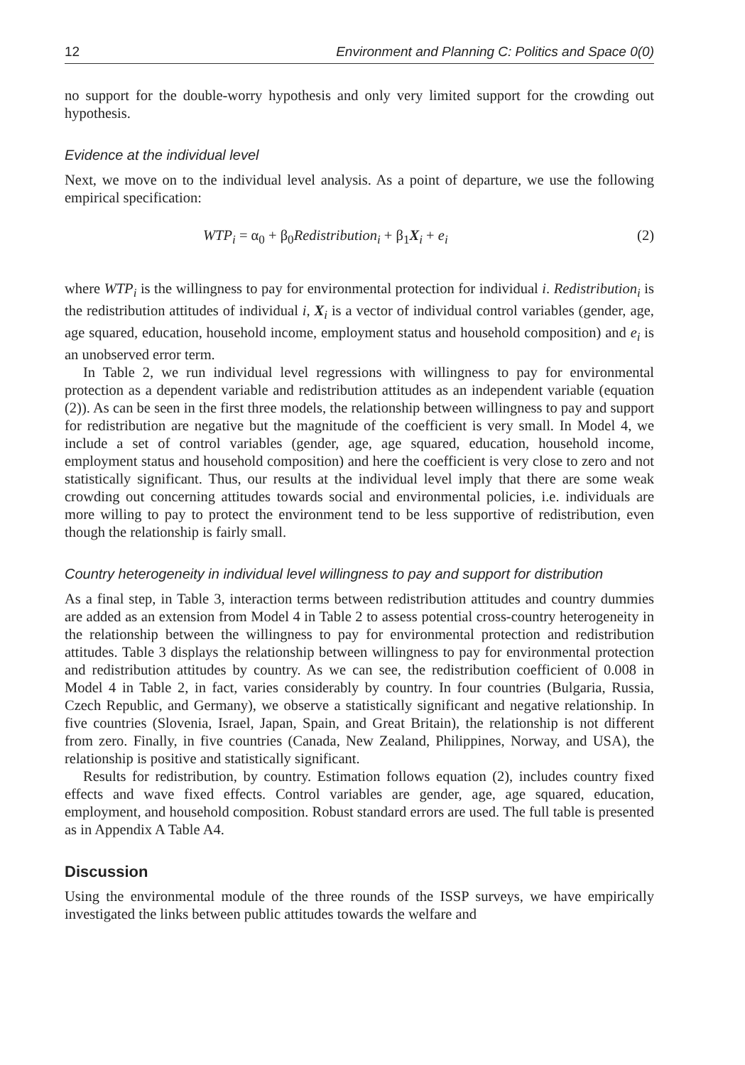12 Environment and Planning C: Politics and Space 0(0)
no support for the double-worry hypothesis and only very limited support for the crowding out hypothesis.
Evidence at the individual level
Next, we move on to the individual level analysis. As a point of departure, we use the following empirical specification:
WTP<sub>i</sub> = α<sub>0</sub> + β<sub>0</sub>Redistribution<sub>i</sub> + β<sub>1</sub>X<sub>i</sub> + e<sub>i</sub> (2)
where WTP<sub>i</sub> is the willingness to pay for environmental protection for individual i. Redistribution<sub>i</sub> is the redistribution attitudes of individual i, X<sub>i</sub> is a vector of individual control variables (gender, age, age squared, education, household income, employment status and household composition) and e<sub>i</sub> is an unobserved error term.
In Table 2, we run individual level regressions with willingness to pay for environmental protection as a dependent variable and redistribution attitudes as an independent variable (equation (2)). As can be seen in the first three models, the relationship between willingness to pay and support for redistribution are negative but the magnitude of the coefficient is very small. In Model 4, we include a set of control variables (gender, age, age squared, education, household income, employment status and household composition) and here the coefficient is very close to zero and not statistically significant. Thus, our results at the individual level imply that there are some weak crowding out concerning attitudes towards social and environmental policies, i.e. individuals are more willing to pay to protect the environment tend to be less supportive of redistribution, even though the relationship is fairly small.
Country heterogeneity in individual level willingness to pay and support for distribution
As a final step, in Table 3, interaction terms between redistribution attitudes and country dummies are added as an extension from Model 4 in Table 2 to assess potential cross-country heterogeneity in the relationship between the willingness to pay for environmental protection and redistribution attitudes. Table 3 displays the relationship between willingness to pay for environmental protection and redistribution attitudes by country. As we can see, the redistribution coefficient of 0.008 in Model 4 in Table 2, in fact, varies considerably by country. In four countries (Bulgaria, Russia, Czech Republic, and Germany), we observe a statistically significant and negative relationship. In five countries (Slovenia, Israel, Japan, Spain, and Great Britain), the relationship is not different from zero. Finally, in five countries (Canada, New Zealand, Philippines, Norway, and USA), the relationship is positive and statistically significant.
Results for redistribution, by country. Estimation follows equation (2), includes country fixed effects and wave fixed effects. Control variables are gender, age, age squared, education, employment, and household composition. Robust standard errors are used. The full table is presented as in Appendix A Table A4.
Discussion
Using the environmental module of the three rounds of the ISSP surveys, we have empirically investigated the links between public attitudes towards the welfare and